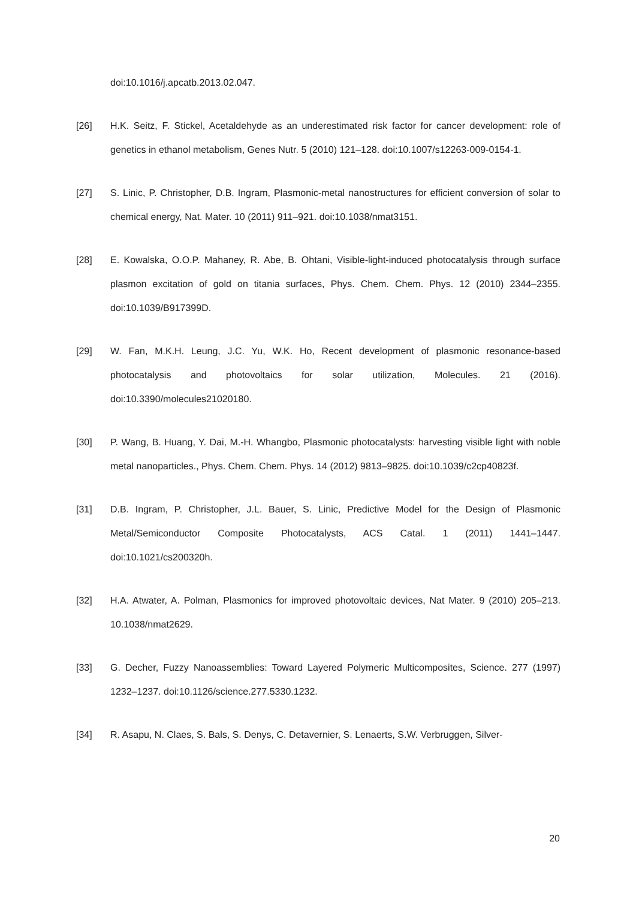doi:10.1016/j.apcatb.2013.02.047.
[26] H.K. Seitz, F. Stickel, Acetaldehyde as an underestimated risk factor for cancer development: role of genetics in ethanol metabolism, Genes Nutr. 5 (2010) 121–128. doi:10.1007/s12263-009-0154-1.
[27] S. Linic, P. Christopher, D.B. Ingram, Plasmonic-metal nanostructures for efficient conversion of solar to chemical energy, Nat. Mater. 10 (2011) 911–921. doi:10.1038/nmat3151.
[28] E. Kowalska, O.O.P. Mahaney, R. Abe, B. Ohtani, Visible-light-induced photocatalysis through surface plasmon excitation of gold on titania surfaces, Phys. Chem. Chem. Phys. 12 (2010) 2344–2355. doi:10.1039/B917399D.
[29] W. Fan, M.K.H. Leung, J.C. Yu, W.K. Ho, Recent development of plasmonic resonance-based photocatalysis and photovoltaics for solar utilization, Molecules. 21 (2016). doi:10.3390/molecules21020180.
[30] P. Wang, B. Huang, Y. Dai, M.-H. Whangbo, Plasmonic photocatalysts: harvesting visible light with noble metal nanoparticles., Phys. Chem. Chem. Phys. 14 (2012) 9813–9825. doi:10.1039/c2cp40823f.
[31] D.B. Ingram, P. Christopher, J.L. Bauer, S. Linic, Predictive Model for the Design of Plasmonic Metal/Semiconductor Composite Photocatalysts, ACS Catal. 1 (2011) 1441–1447. doi:10.1021/cs200320h.
[32] H.A. Atwater, A. Polman, Plasmonics for improved photovoltaic devices, Nat Mater. 9 (2010) 205–213. 10.1038/nmat2629.
[33] G. Decher, Fuzzy Nanoassemblies: Toward Layered Polymeric Multicomposites, Science. 277 (1997) 1232–1237. doi:10.1126/science.277.5330.1232.
[34] R. Asapu, N. Claes, S. Bals, S. Denys, C. Detavernier, S. Lenaerts, S.W. Verbruggen, Silver-
20